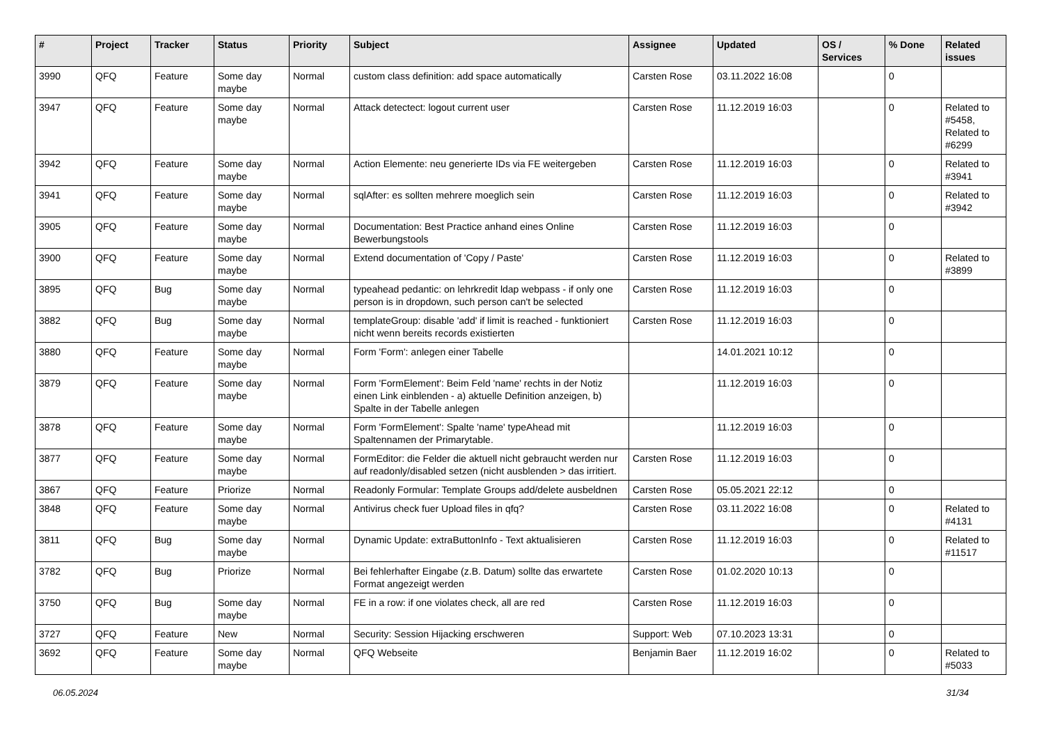| # | Project | Tracker | Status | Priority | Subject | Assignee | Updated | OS / Services | % Done | Related issues |
| --- | --- | --- | --- | --- | --- | --- | --- | --- | --- | --- |
| 3990 | QFQ | Feature | Some day maybe | Normal | custom class definition: add space automatically | Carsten Rose | 03.11.2022 16:08 | | 0 | |
| 3947 | QFQ | Feature | Some day maybe | Normal | Attack detectect: logout current user | Carsten Rose | 11.12.2019 16:03 | | 0 | Related to #5458, Related to #6299 |
| 3942 | QFQ | Feature | Some day maybe | Normal | Action Elemente: neu generierte IDs via FE weitergeben | Carsten Rose | 11.12.2019 16:03 | | 0 | Related to #3941 |
| 3941 | QFQ | Feature | Some day maybe | Normal | sqlAfter: es sollten mehrere moeglich sein | Carsten Rose | 11.12.2019 16:03 | | 0 | Related to #3942 |
| 3905 | QFQ | Feature | Some day maybe | Normal | Documentation: Best Practice anhand eines Online Bewerbungstools | Carsten Rose | 11.12.2019 16:03 | | 0 | |
| 3900 | QFQ | Feature | Some day maybe | Normal | Extend documentation of 'Copy / Paste' | Carsten Rose | 11.12.2019 16:03 | | 0 | Related to #3899 |
| 3895 | QFQ | Bug | Some day maybe | Normal | typeahead pedantic: on lehrkredit ldap webpass - if only one person is in dropdown, such person can't be selected | Carsten Rose | 11.12.2019 16:03 | | 0 | |
| 3882 | QFQ | Bug | Some day maybe | Normal | templateGroup: disable 'add' if limit is reached - funktioniert nicht wenn bereits records existierten | Carsten Rose | 11.12.2019 16:03 | | 0 | |
| 3880 | QFQ | Feature | Some day maybe | Normal | Form 'Form': anlegen einer Tabelle | | 14.01.2021 10:12 | | 0 | |
| 3879 | QFQ | Feature | Some day maybe | Normal | Form 'FormElement': Beim Feld 'name' rechts in der Notiz einen Link einblenden - a) aktuelle Definition anzeigen, b) Spalte in der Tabelle anlegen | | 11.12.2019 16:03 | | 0 | |
| 3878 | QFQ | Feature | Some day maybe | Normal | Form 'FormElement': Spalte 'name' typeAhead mit Spaltennamen der Primarytable. | | 11.12.2019 16:03 | | 0 | |
| 3877 | QFQ | Feature | Some day maybe | Normal | FormEditor: die Felder die aktuell nicht gebraucht werden nur auf readonly/disabled setzen (nicht ausblenden > das irritiert. | Carsten Rose | 11.12.2019 16:03 | | 0 | |
| 3867 | QFQ | Feature | Priorize | Normal | Readonly Formular: Template Groups add/delete ausbeldnen | Carsten Rose | 05.05.2021 22:12 | | 0 | |
| 3848 | QFQ | Feature | Some day maybe | Normal | Antivirus check fuer Upload files in qfq? | Carsten Rose | 03.11.2022 16:08 | | 0 | Related to #4131 |
| 3811 | QFQ | Bug | Some day maybe | Normal | Dynamic Update: extraButtonInfo - Text aktualisieren | Carsten Rose | 11.12.2019 16:03 | | 0 | Related to #11517 |
| 3782 | QFQ | Bug | Priorize | Normal | Bei fehlerhafter Eingabe (z.B. Datum) sollte das erwartete Format angezeigt werden | Carsten Rose | 01.02.2020 10:13 | | 0 | |
| 3750 | QFQ | Bug | Some day maybe | Normal | FE in a row: if one violates check, all are red | Carsten Rose | 11.12.2019 16:03 | | 0 | |
| 3727 | QFQ | Feature | New | Normal | Security: Session Hijacking erschweren | Support: Web | 07.10.2023 13:31 | | 0 | |
| 3692 | QFQ | Feature | Some day maybe | Normal | QFQ Webseite | Benjamin Baer | 11.12.2019 16:02 | | 0 | Related to #5033 |
06.05.2024 31/34